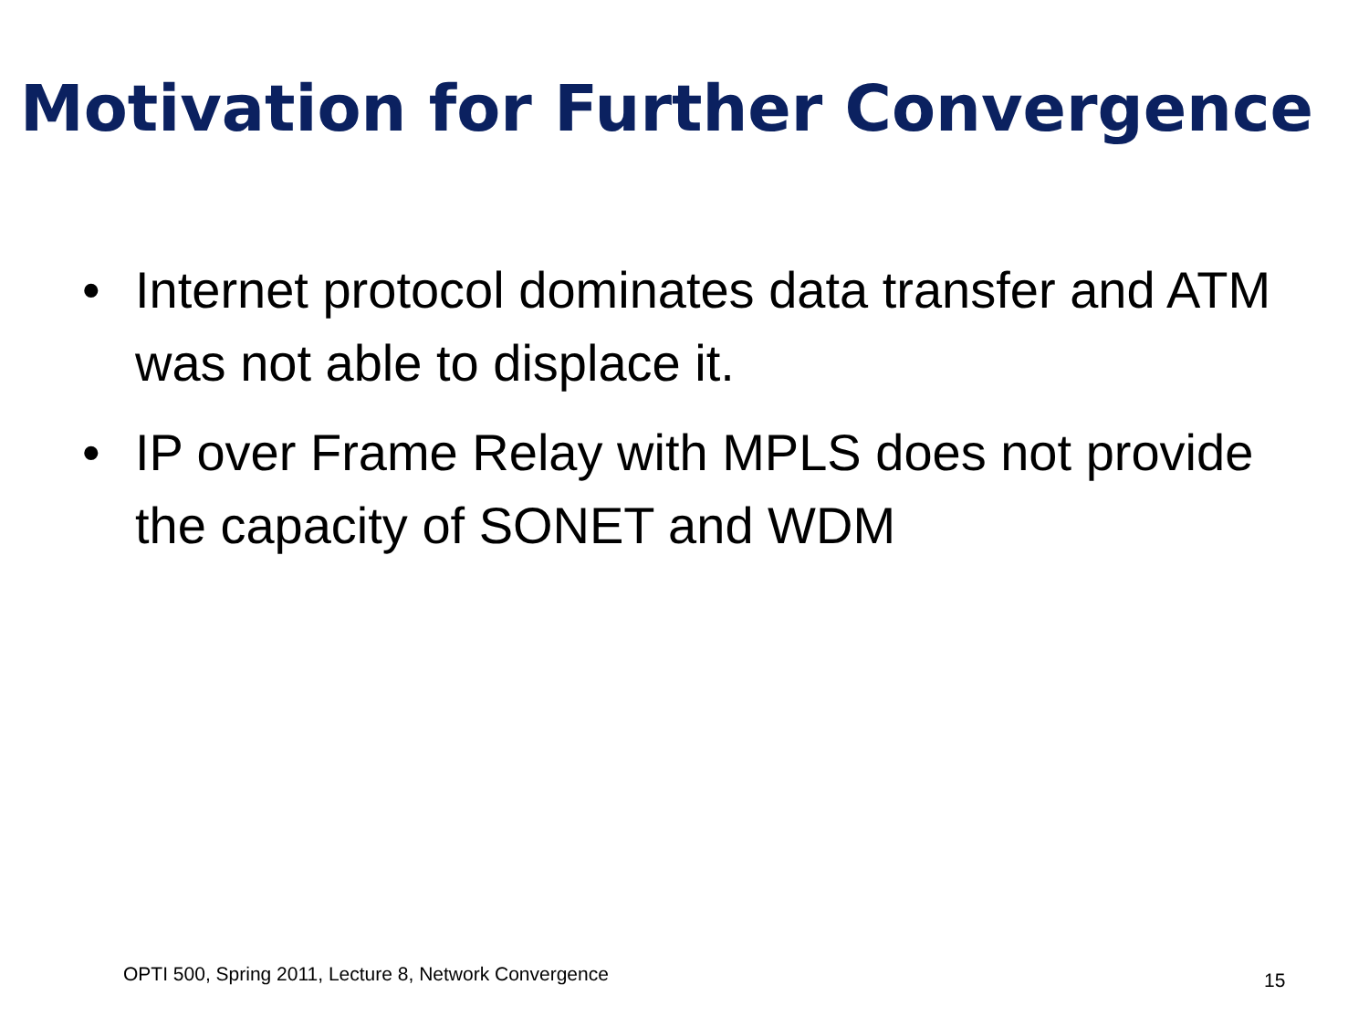Motivation for Further Convergence
• Internet protocol dominates data transfer and ATM was not able to displace it.
• IP over Frame Relay with MPLS does not provide the capacity of SONET and WDM
OPTI 500, Spring 2011, Lecture 8, Network Convergence
15